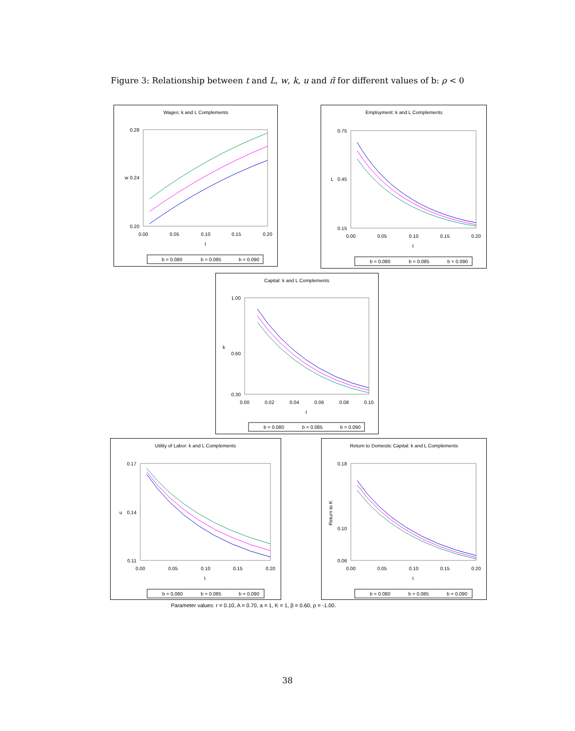Figure 3: Relationship between t and L, w, k, u and π̃ for different values of b: ρ < 0
Wages: k and L Complements
0.28
0.24
0.20
w
0.00
0.05
0.10
0.15
0.20
t
b = 0.080
b = 0.085
b = 0.090
Employment: k and L Complements
0.75
0.45
0.15
L
0.00
0.05
0.10
0.15
0.20
t
b = 0.080
b = 0.085
b = 0.090
Capital: k and L Complements
1.00
0.60
0.30
k
0.00
0.02
0.04
0.06
0.08
0.10
t
b = 0.080
b = 0.085
b = 0.090
Utility of Labor: k and L Complements
0.17
0.14
0.11
u
0.00
0.05
0.10
0.15
0.20
t
b = 0.080
b = 0.085
b = 0.090
Return to Domestic Capital: k and L Complements
0.18
0.10
0.06
Return to K
0.00
0.05
0.10
0.15
0.20
t
b = 0.080
b = 0.085
b = 0.090
Parameter values: r = 0.10, A = 0.70, a = 1, K = 1, β = 0.60, ρ = -1.00.
38